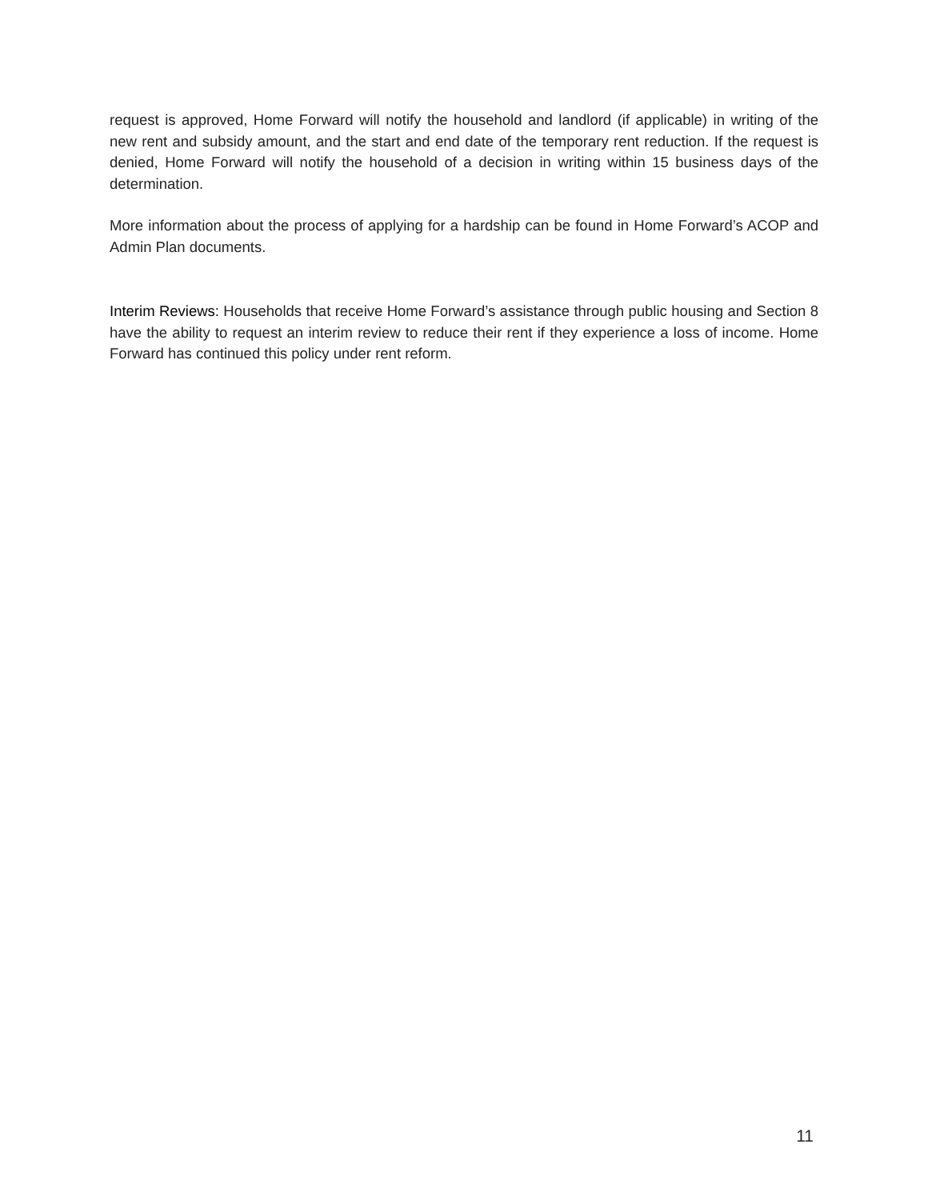request is approved, Home Forward will notify the household and landlord (if applicable) in writing of the new rent and subsidy amount, and the start and end date of the temporary rent reduction. If the request is denied, Home Forward will notify the household of a decision in writing within 15 business days of the determination.
More information about the process of applying for a hardship can be found in Home Forward’s ACOP and Admin Plan documents.
Interim Reviews: Households that receive Home Forward’s assistance through public housing and Section 8 have the ability to request an interim review to reduce their rent if they experience a loss of income. Home Forward has continued this policy under rent reform.
11